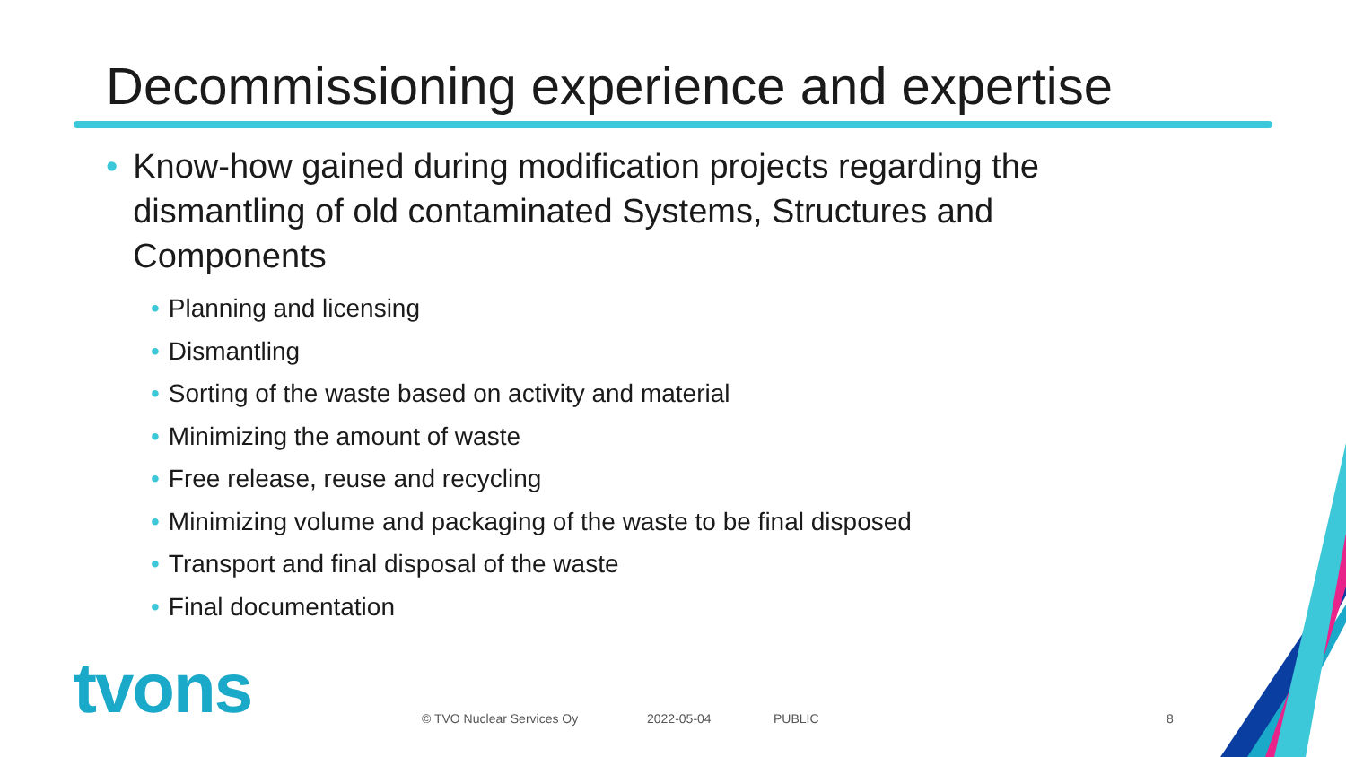Decommissioning experience and expertise
• Know-how gained during modification projects regarding the dismantling of old contaminated Systems, Structures and Components
• Planning and licensing
• Dismantling
• Sorting of the waste based on activity and material
• Minimizing the amount of waste
• Free release, reuse and recycling
• Minimizing volume and packaging of the waste to be final disposed
• Transport and final disposal of the waste
• Final documentation
tvons © TVO Nuclear Services Oy 2022-05-04 PUBLIC 8